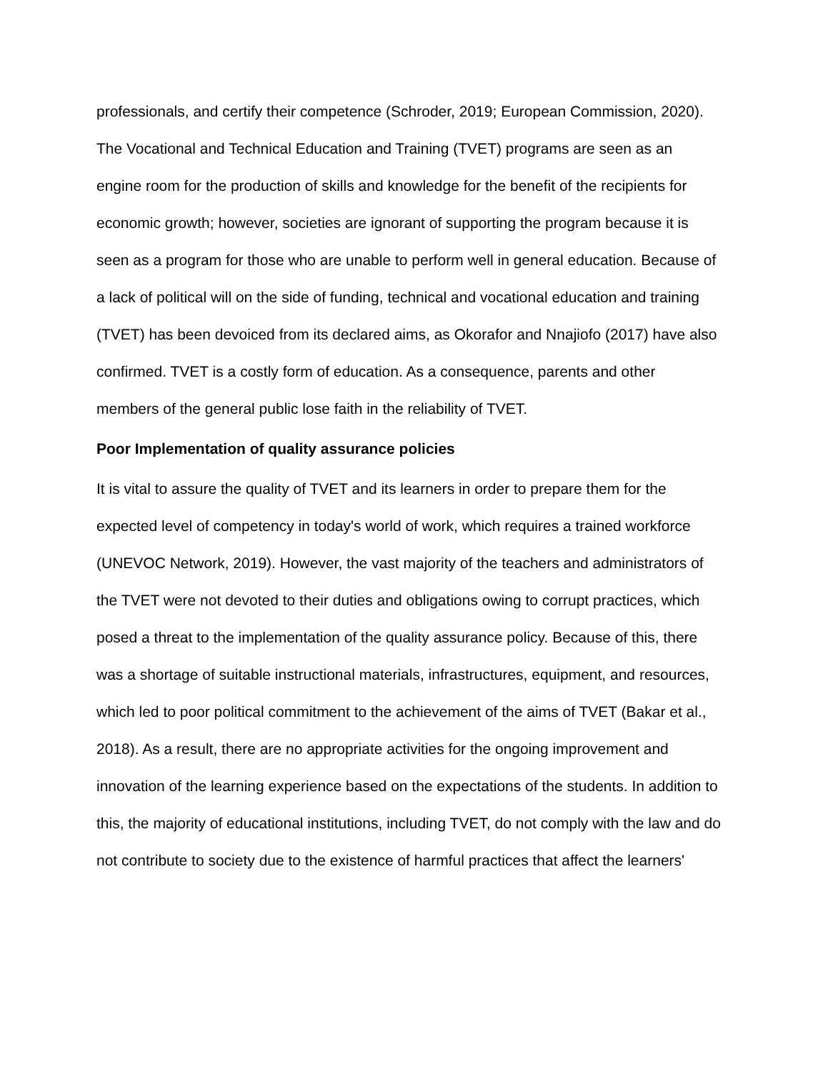professionals, and certify their competence (Schroder, 2019; European Commission, 2020). The Vocational and Technical Education and Training (TVET) programs are seen as an engine room for the production of skills and knowledge for the benefit of the recipients for economic growth; however, societies are ignorant of supporting the program because it is seen as a program for those who are unable to perform well in general education. Because of a lack of political will on the side of funding, technical and vocational education and training (TVET) has been devoiced from its declared aims, as Okorafor and Nnajiofo (2017) have also confirmed. TVET is a costly form of education. As a consequence, parents and other members of the general public lose faith in the reliability of TVET.
Poor Implementation of quality assurance policies
It is vital to assure the quality of TVET and its learners in order to prepare them for the expected level of competency in today's world of work, which requires a trained workforce (UNEVOC Network, 2019). However, the vast majority of the teachers and administrators of the TVET were not devoted to their duties and obligations owing to corrupt practices, which posed a threat to the implementation of the quality assurance policy. Because of this, there was a shortage of suitable instructional materials, infrastructures, equipment, and resources, which led to poor political commitment to the achievement of the aims of TVET (Bakar et al., 2018). As a result, there are no appropriate activities for the ongoing improvement and innovation of the learning experience based on the expectations of the students. In addition to this, the majority of educational institutions, including TVET, do not comply with the law and do not contribute to society due to the existence of harmful practices that affect the learners'